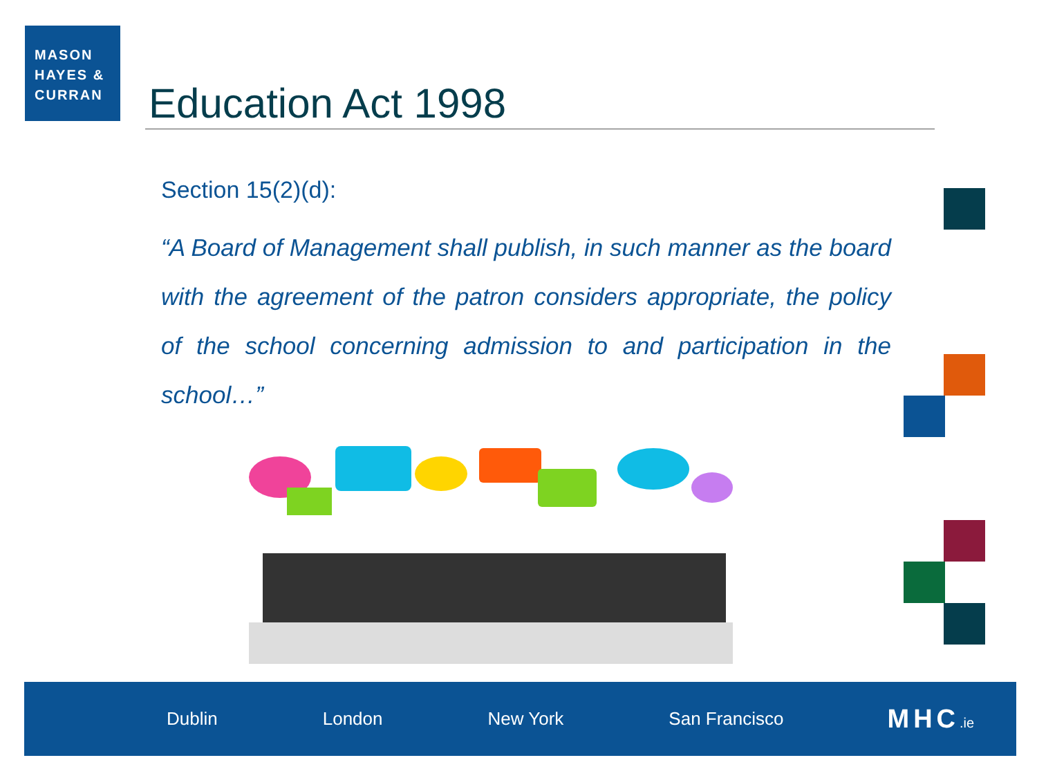MASON
HAYES &
CURRAN
Education Act 1998
Section 15(2)(d):
“A Board of Management shall publish, in such manner as the board with the agreement of the patron considers appropriate, the policy of the school concerning admission to and participation in the school…”
Dublin London New York San Francisco MHC.ie